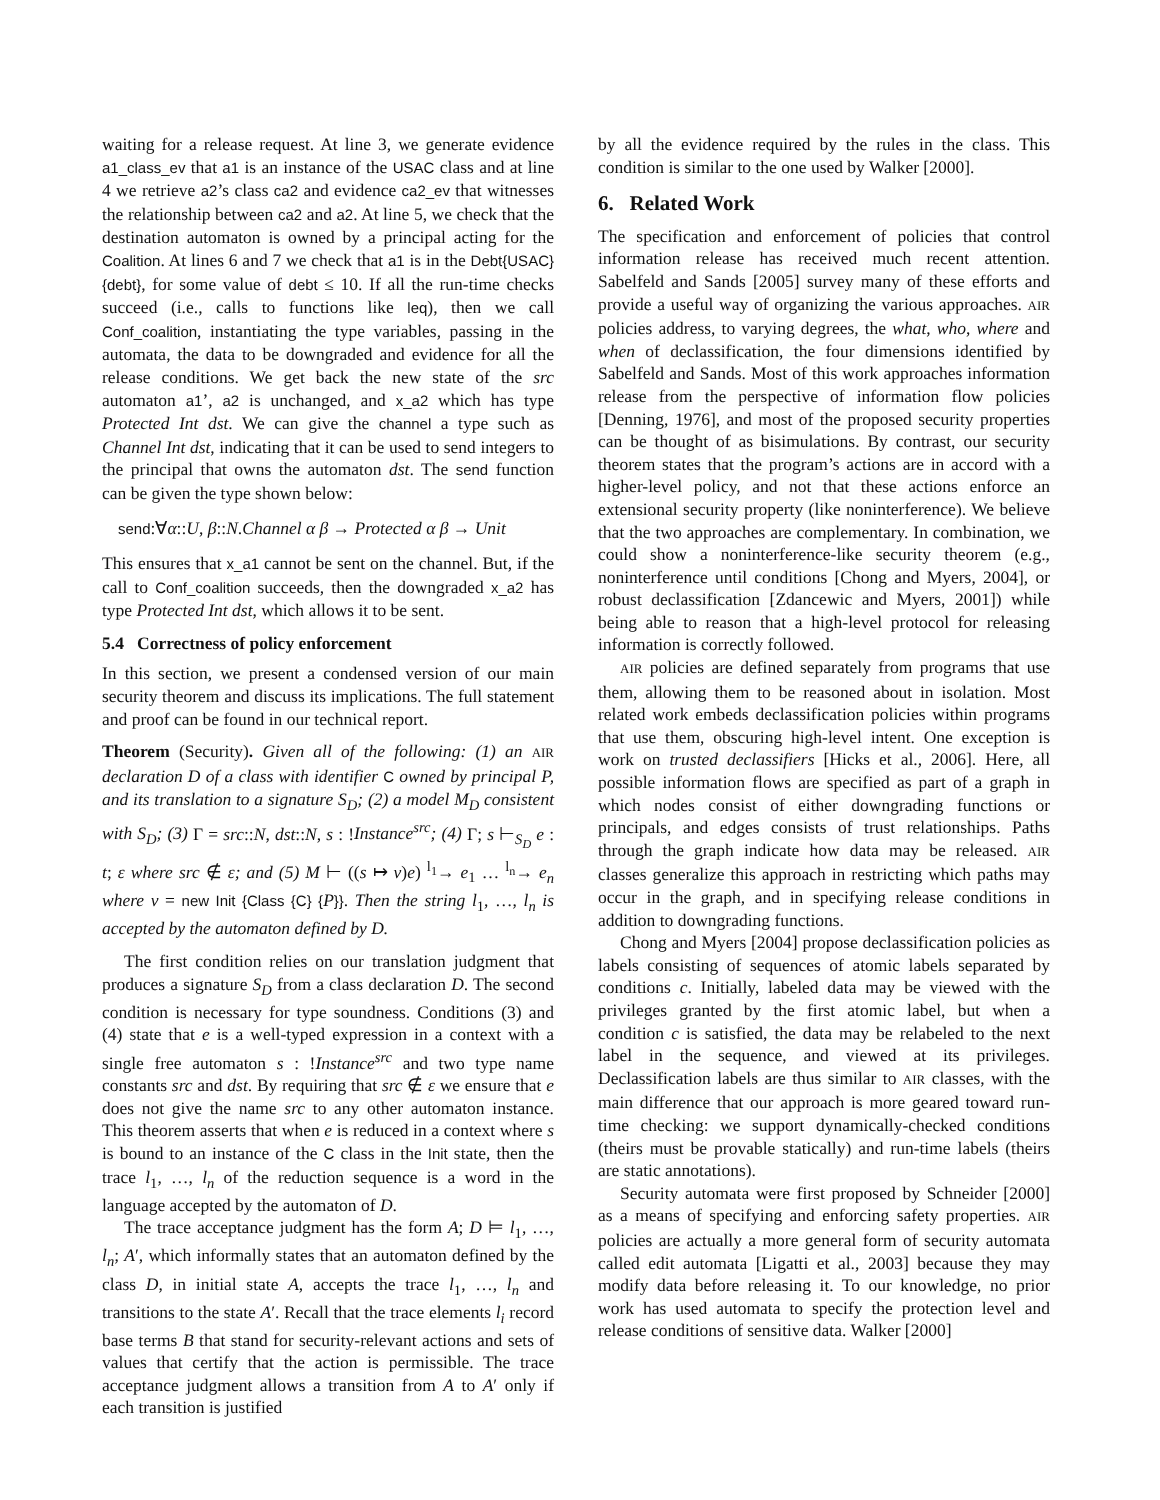waiting for a release request. At line 3, we generate evidence a1_class_ev that a1 is an instance of the USAC class and at line 4 we retrieve a2’s class ca2 and evidence ca2_ev that witnesses the relationship between ca2 and a2. At line 5, we check that the destination automaton is owned by a principal acting for the Coalition. At lines 6 and 7 we check that a1 is in the Debt{USAC}{debt}, for some value of debt ≤ 10. If all the run-time checks succeed (i.e., calls to functions like leq), then we call Conf_coalition, instantiating the type variables, passing in the automata, the data to be downgraded and evidence for all the release conditions. We get back the new state of the src automaton a1’, a2 is unchanged, and x_a2 which has type Protected Int dst. We can give the channel a type such as Channel Int dst, indicating that it can be used to send integers to the principal that owns the automaton dst. The send function can be given the type shown below:
send:∀α::U, β::N.Channel α β → Protected α β → Unit
This ensures that x_a1 cannot be sent on the channel. But, if the call to Conf_coalition succeeds, then the downgraded x_a2 has type Protected Int dst, which allows it to be sent.
5.4 Correctness of policy enforcement
In this section, we present a condensed version of our main security theorem and discuss its implications. The full statement and proof can be found in our technical report.
Theorem (Security). Given all of the following: (1) an AIR declaration D of a class with identifier C owned by principal P, and its translation to a signature S<sub>D</sub>; (2) a model M<sub>D</sub> consistent with S<sub>D</sub>; (3) Γ = src::N, dst::N, s : !Instance<sup>src</sup>; (4) Γ; s ⊢<sub>S<sub>D</sub></sub> e : t; ε where src ∉ ε; and (5) M ⊢ ((s ↦ v)e) <sup>l<sub>1</sub></sup>→ e<sub>1</sub> … <sup>l<sub>n</sub></sup>→ e<sub>n</sub> where v = new Init {Class {C} {P}}. Then the string l<sub>1</sub>, …, l<sub>n</sub> is accepted by the automaton defined by D.
The first condition relies on our translation judgment that produces a signature S<sub>D</sub> from a class declaration D. The second condition is necessary for type soundness. Conditions (3) and (4) state that e is a well-typed expression in a context with a single free automaton s : !Instance<sup>src</sup> and two type name constants src and dst. By requiring that src ∉ ε we ensure that e does not give the name src to any other automaton instance. This theorem asserts that when e is reduced in a context where s is bound to an instance of the C class in the Init state, then the trace l<sub>1</sub>, …, l<sub>n</sub> of the reduction sequence is a word in the language accepted by the automaton of D.
The trace acceptance judgment has the form A; D ⊨ l<sub>1</sub>, …, l<sub>n</sub>; A′, which informally states that an automaton defined by the class D, in initial state A, accepts the trace l<sub>1</sub>, …, l<sub>n</sub> and transitions to the state A′. Recall that the trace elements l<sub>i</sub> record base terms B that stand for security-relevant actions and sets of values that certify that the action is permissible. The trace acceptance judgment allows a transition from A to A′ only if each transition is justified
by all the evidence required by the rules in the class. This condition is similar to the one used by Walker [2000].
6. Related Work
The specification and enforcement of policies that control information release has received much recent attention. Sabelfeld and Sands [2005] survey many of these efforts and provide a useful way of organizing the various approaches. AIR policies address, to varying degrees, the what, who, where and when of declassification, the four dimensions identified by Sabelfeld and Sands. Most of this work approaches information release from the perspective of information flow policies [Denning, 1976], and most of the proposed security properties can be thought of as bisimulations. By contrast, our security theorem states that the program’s actions are in accord with a higher-level policy, and not that these actions enforce an extensional security property (like noninterference). We believe that the two approaches are complementary. In combination, we could show a noninterference-like security theorem (e.g., noninterference until conditions [Chong and Myers, 2004], or robust declassification [Zdancewic and Myers, 2001]) while being able to reason that a high-level protocol for releasing information is correctly followed.
AIR policies are defined separately from programs that use them, allowing them to be reasoned about in isolation. Most related work embeds declassification policies within programs that use them, obscuring high-level intent. One exception is work on trusted declassifiers [Hicks et al., 2006]. Here, all possible information flows are specified as part of a graph in which nodes consist of either downgrading functions or principals, and edges consists of trust relationships. Paths through the graph indicate how data may be released. AIR classes generalize this approach in restricting which paths may occur in the graph, and in specifying release conditions in addition to downgrading functions.
Chong and Myers [2004] propose declassification policies as labels consisting of sequences of atomic labels separated by conditions c. Initially, labeled data may be viewed with the privileges granted by the first atomic label, but when a condition c is satisfied, the data may be relabeled to the next label in the sequence, and viewed at its privileges. Declassification labels are thus similar to AIR classes, with the main difference that our approach is more geared toward run-time checking: we support dynamically-checked conditions (theirs must be provable statically) and run-time labels (theirs are static annotations).
Security automata were first proposed by Schneider [2000] as a means of specifying and enforcing safety properties. AIR policies are actually a more general form of security automata called edit automata [Ligatti et al., 2003] because they may modify data before releasing it. To our knowledge, no prior work has used automata to specify the protection level and release conditions of sensitive data. Walker [2000]